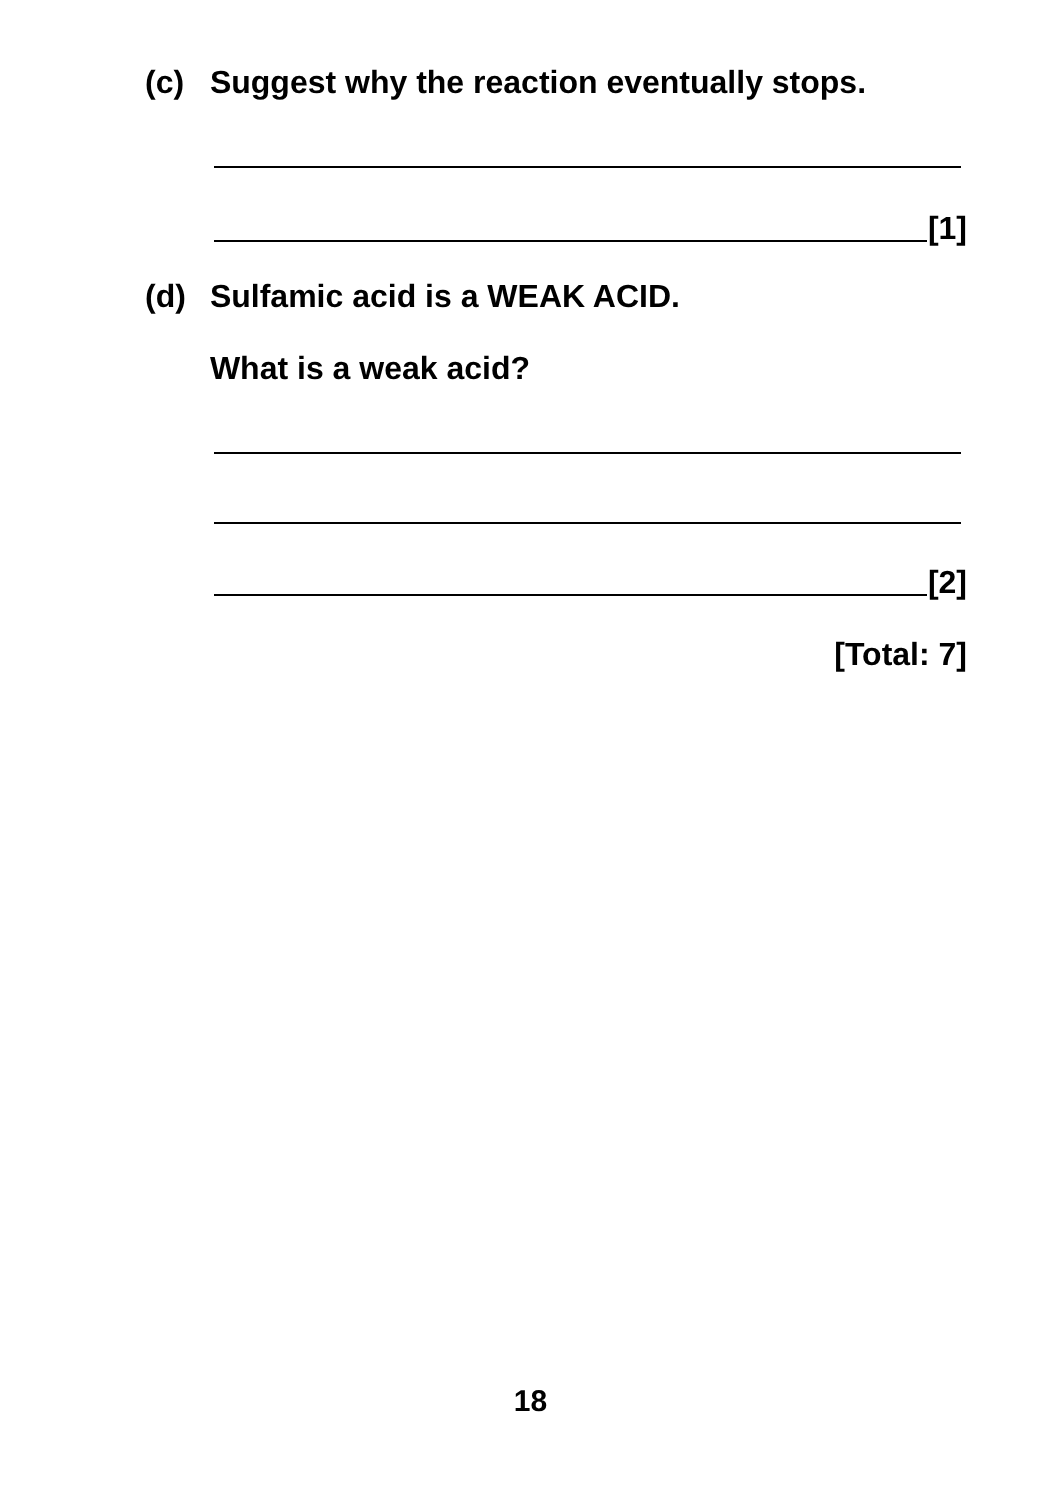(c) Suggest why the reaction eventually stops.
[1]
(d) Sulfamic acid is a WEAK ACID.
What is a weak acid?
[2]
[Total: 7]
18